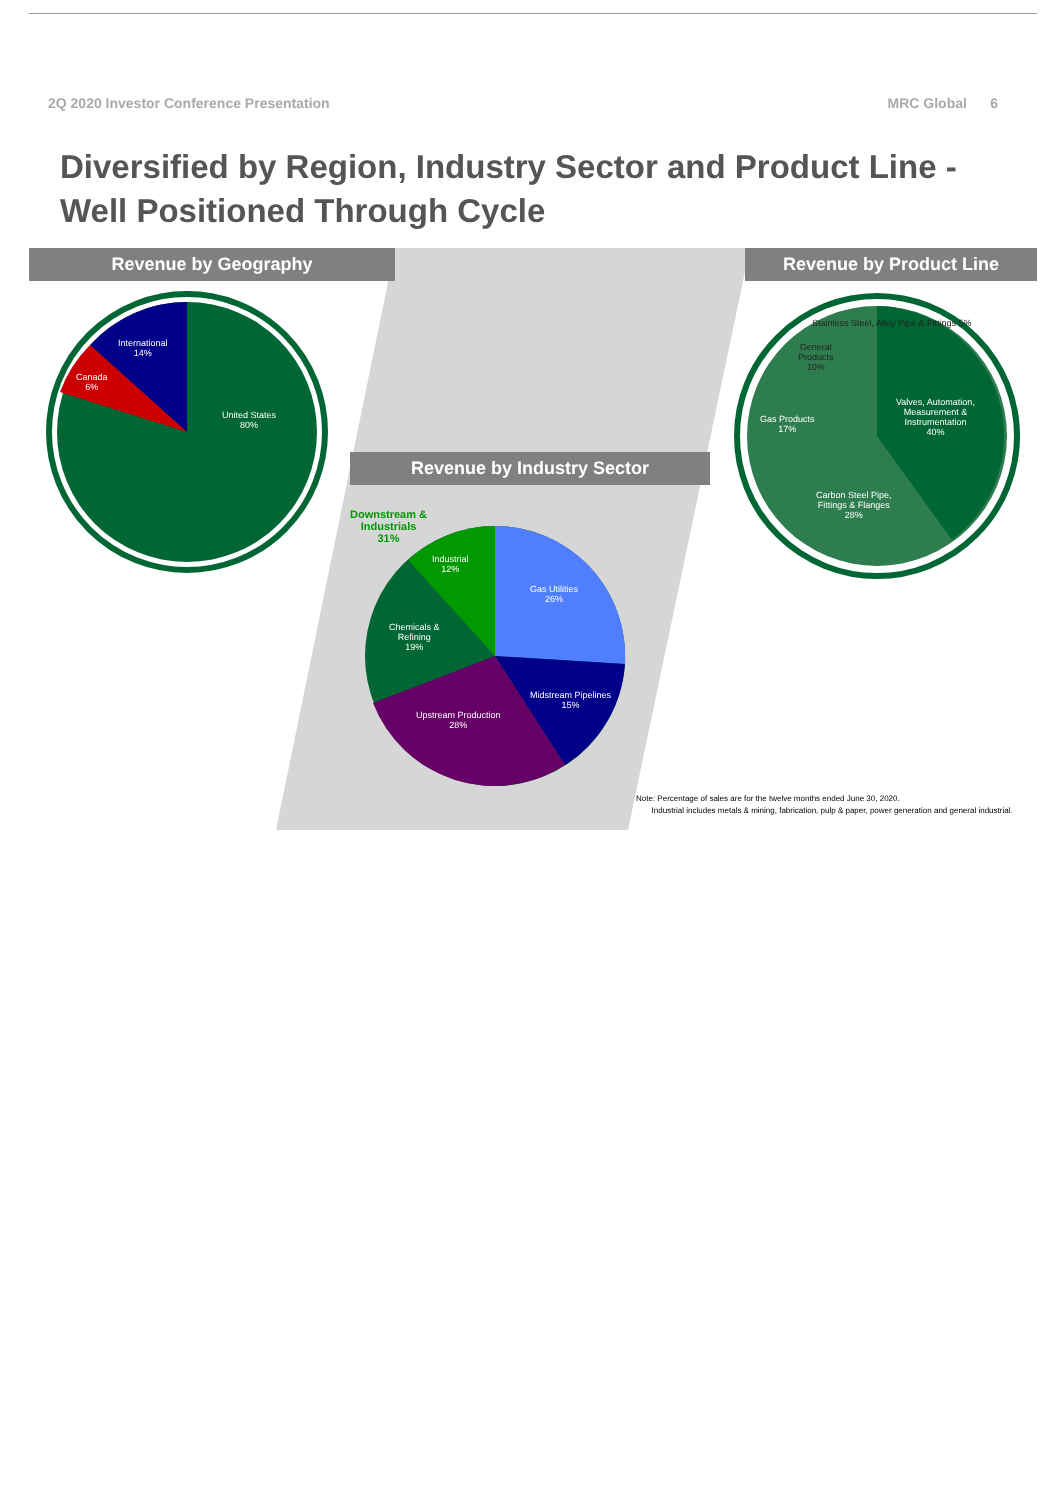2Q 2020 Investor Conference Presentation MRC Global 6
Diversified by Region, Industry Sector and Product Line -
Well Positioned Through Cycle
Revenue by Geography Revenue by Product Line
Revenue by Industry Sector
International
14%
Canada
6%
United States
80%
Stainless Steel, Alloy Pipe & Fittings 5%
General
Products
10%
Gas Products
17%
Valves, Automation,
Measurement &
Instrumentation
40%
Carbon Steel Pipe,
Fittings & Flanges
28%
Downstream &
Industrials
31%
Industrial
12%
Gas Utilities
26%
Chemicals &
Refining
19%
Midstream Pipelines
15%
Upstream Production
28%
Note: Percentage of sales are for the twelve months ended June 30, 2020.
Industrial includes metals & mining, fabrication, pulp & paper, power generation and general industrial.